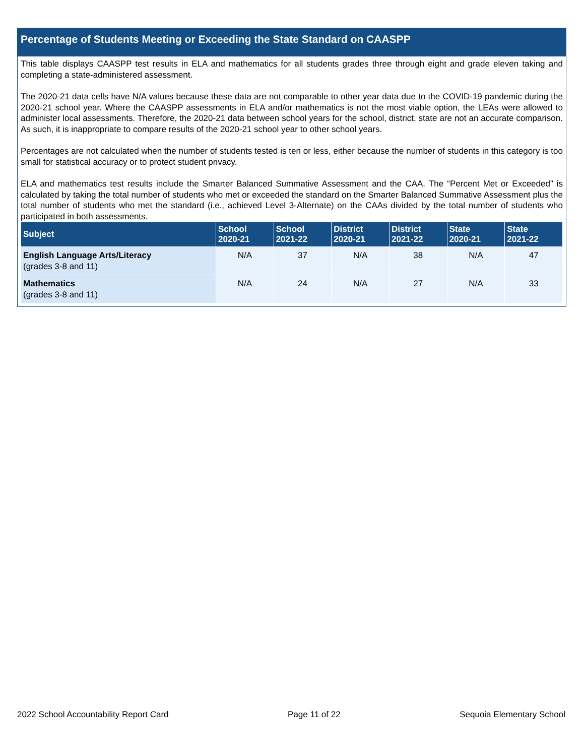Percentage of Students Meeting or Exceeding the State Standard on CAASPP
This table displays CAASPP test results in ELA and mathematics for all students grades three through eight and grade eleven taking and completing a state-administered assessment.
The 2020-21 data cells have N/A values because these data are not comparable to other year data due to the COVID-19 pandemic during the 2020-21 school year. Where the CAASPP assessments in ELA and/or mathematics is not the most viable option, the LEAs were allowed to administer local assessments. Therefore, the 2020-21 data between school years for the school, district, state are not an accurate comparison. As such, it is inappropriate to compare results of the 2020-21 school year to other school years.
Percentages are not calculated when the number of students tested is ten or less, either because the number of students in this category is too small for statistical accuracy or to protect student privacy.
ELA and mathematics test results include the Smarter Balanced Summative Assessment and the CAA. The “Percent Met or Exceeded” is calculated by taking the total number of students who met or exceeded the standard on the Smarter Balanced Summative Assessment plus the total number of students who met the standard (i.e., achieved Level 3-Alternate) on the CAAs divided by the total number of students who participated in both assessments.
| Subject | School 2020-21 | School 2021-22 | District 2020-21 | District 2021-22 | State 2020-21 | State 2021-22 |
| --- | --- | --- | --- | --- | --- | --- |
| English Language Arts/Literacy (grades 3-8 and 11) | N/A | 37 | N/A | 38 | N/A | 47 |
| Mathematics (grades 3-8 and 11) | N/A | 24 | N/A | 27 | N/A | 33 |
2022 School Accountability Report Card Page 11 of 22 Sequoia Elementary School